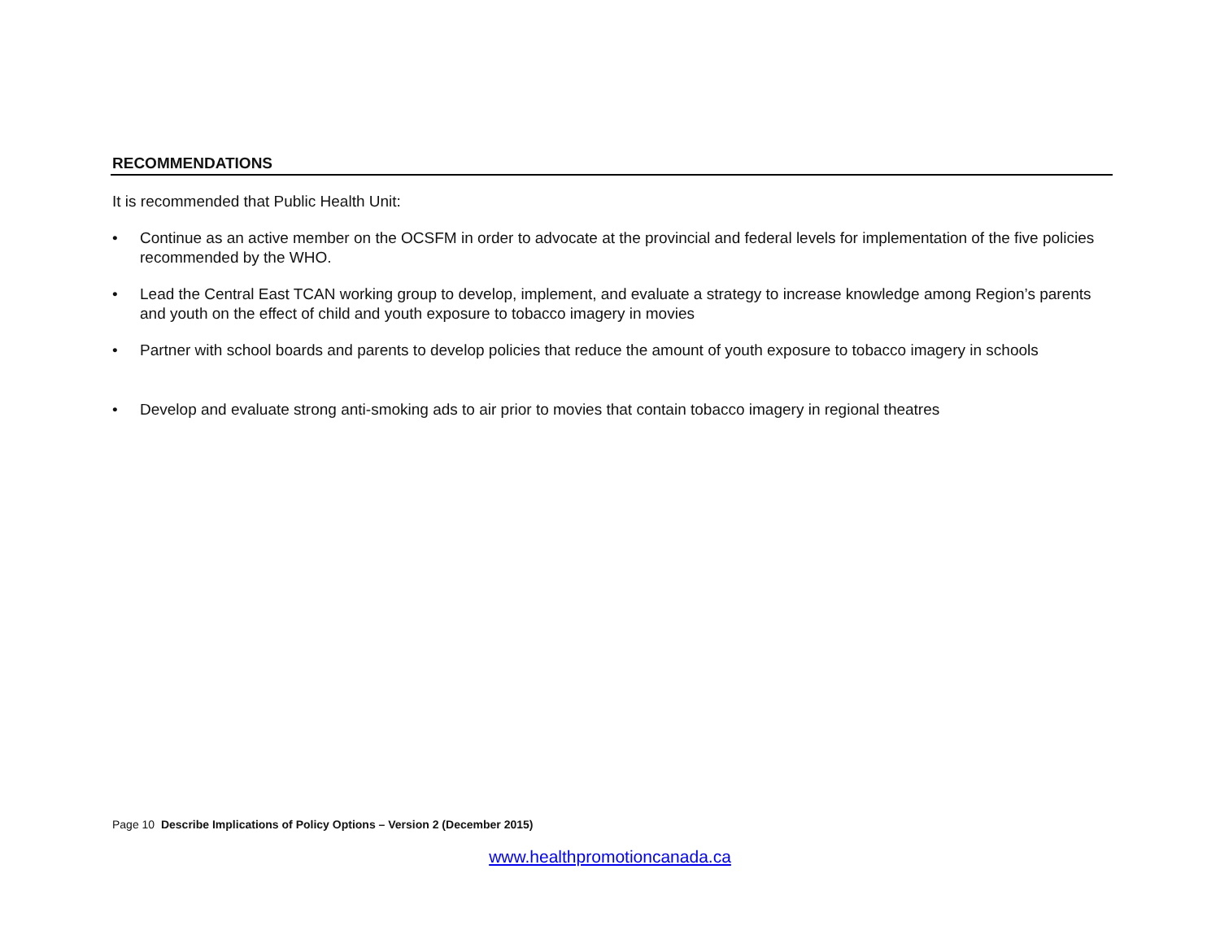RECOMMENDATIONS
It is recommended that Public Health Unit:
• Continue as an active member on the OCSFM in order to advocate at the provincial and federal levels for implementation of the five policies recommended by the WHO.
• Lead the Central East TCAN working group to develop, implement, and evaluate a strategy to increase knowledge among Region’s parents and youth on the effect of child and youth exposure to tobacco imagery in movies
• Partner with school boards and parents to develop policies that reduce the amount of youth exposure to tobacco imagery in schools
• Develop and evaluate strong anti-smoking ads to air prior to movies that contain tobacco imagery in regional theatres
Page 10 Describe Implications of Policy Options – Version 2 (December 2015)
www.healthpromotioncanada.ca